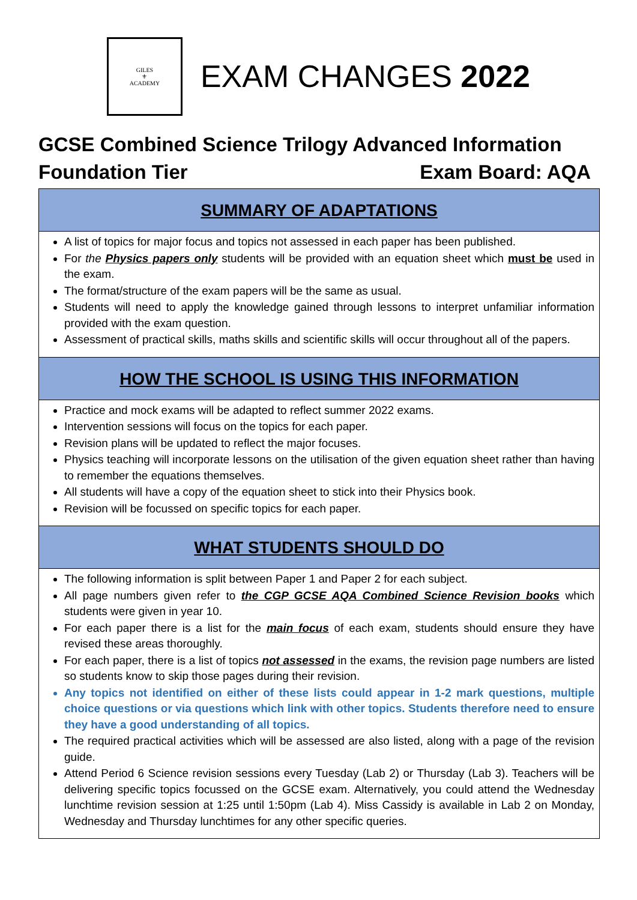GILES
⚜
ACADEMY
EXAM CHANGES 2022
GCSE Combined Science Trilogy Advanced Information
Foundation Tier Exam Board: AQA
SUMMARY OF ADAPTATIONS
A list of topics for major focus and topics not assessed in each paper has been published.
For the Physics papers only students will be provided with an equation sheet which must be used in the exam.
The format/structure of the exam papers will be the same as usual.
Students will need to apply the knowledge gained through lessons to interpret unfamiliar information provided with the exam question.
Assessment of practical skills, maths skills and scientific skills will occur throughout all of the papers.
HOW THE SCHOOL IS USING THIS INFORMATION
Practice and mock exams will be adapted to reflect summer 2022 exams.
Intervention sessions will focus on the topics for each paper.
Revision plans will be updated to reflect the major focuses.
Physics teaching will incorporate lessons on the utilisation of the given equation sheet rather than having to remember the equations themselves.
All students will have a copy of the equation sheet to stick into their Physics book.
Revision will be focussed on specific topics for each paper.
WHAT STUDENTS SHOULD DO
The following information is split between Paper 1 and Paper 2 for each subject.
All page numbers given refer to the CGP GCSE AQA Combined Science Revision books which students were given in year 10.
For each paper there is a list for the main focus of each exam, students should ensure they have revised these areas thoroughly.
For each paper, there is a list of topics not assessed in the exams, the revision page numbers are listed so students know to skip those pages during their revision.
Any topics not identified on either of these lists could appear in 1-2 mark questions, multiple choice questions or via questions which link with other topics. Students therefore need to ensure they have a good understanding of all topics.
The required practical activities which will be assessed are also listed, along with a page of the revision guide.
Attend Period 6 Science revision sessions every Tuesday (Lab 2) or Thursday (Lab 3). Teachers will be delivering specific topics focussed on the GCSE exam. Alternatively, you could attend the Wednesday lunchtime revision session at 1:25 until 1:50pm (Lab 4). Miss Cassidy is available in Lab 2 on Monday, Wednesday and Thursday lunchtimes for any other specific queries.